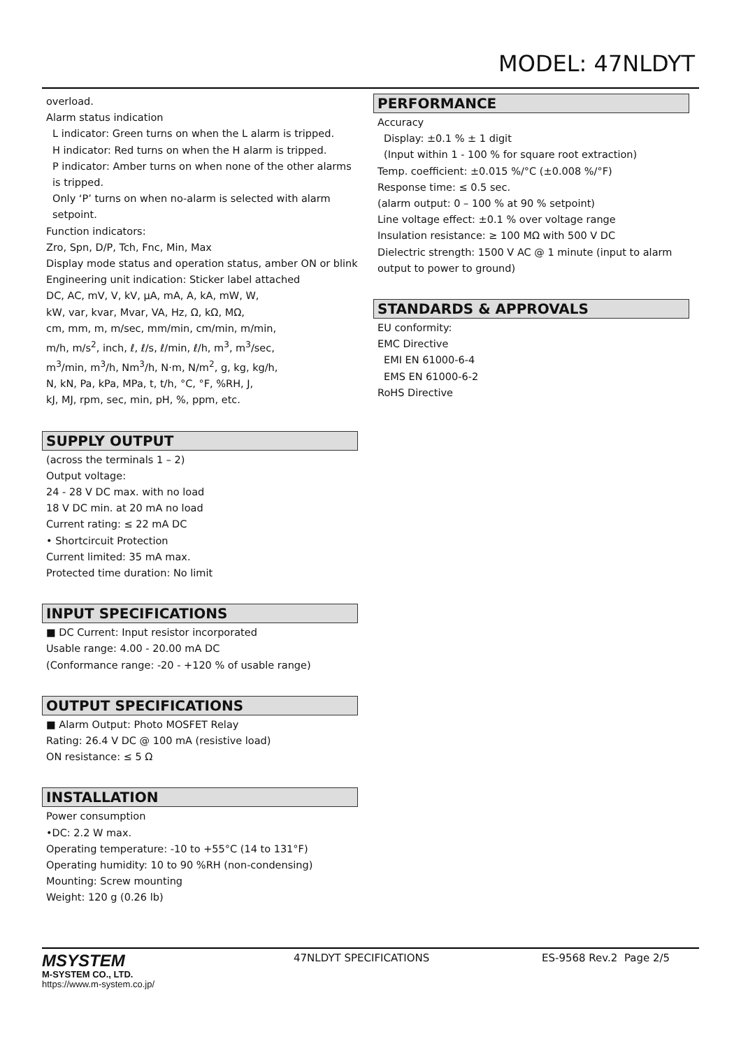MODEL: 47NLDYT
overload.
Alarm status indication
L indicator: Green turns on when the L alarm is tripped.
H indicator: Red turns on when the H alarm is tripped.
P indicator: Amber turns on when none of the other alarms is tripped.
Only ‘P’ turns on when no-alarm is selected with alarm setpoint.
Function indicators:
Zro, Spn, D/P, Tch, Fnc, Min, Max
Display mode status and operation status, amber ON or blink
Engineering unit indication: Sticker label attached
DC, AC, mV, V, kV, μA, mA, A, kA, mW, W,
kW, var, kvar, Mvar, VA, Hz, Ω, kΩ, MΩ,
cm, mm, m, m/sec, mm/min, cm/min, m/min,
m/h, m/s<sup>2</sup>, inch, ℓ, ℓ/s, ℓ/min, ℓ/h, m<sup>3</sup>, m<sup>3</sup>/sec,
m<sup>3</sup>/min, m<sup>3</sup>/h, Nm<sup>3</sup>/h, N·m, N/m<sup>2</sup>, g, kg, kg/h,
N, kN, Pa, kPa, MPa, t, t/h, °C, °F, %RH, J,
kJ, MJ, rpm, sec, min, pH, %, ppm, etc.
SUPPLY OUTPUT
(across the terminals 1 – 2)
Output voltage:
24 - 28 V DC max. with no load
18 V DC min. at 20 mA no load
Current rating: ≤ 22 mA DC
• Shortcircuit Protection
Current limited: 35 mA max.
Protected time duration: No limit
INPUT SPECIFICATIONS
■ DC Current: Input resistor incorporated
Usable range: 4.00 - 20.00 mA DC
(Conformance range: -20 - +120 % of usable range)
OUTPUT SPECIFICATIONS
■ Alarm Output: Photo MOSFET Relay
Rating: 26.4 V DC @ 100 mA (resistive load)
ON resistance: ≤ 5 Ω
INSTALLATION
Power consumption
•DC: 2.2 W max.
Operating temperature: -10 to +55°C (14 to 131°F)
Operating humidity: 10 to 90 %RH (non-condensing)
Mounting: Screw mounting
Weight: 120 g (0.26 lb)
PERFORMANCE
Accuracy
Display: ±0.1 % ± 1 digit
(Input within 1 - 100 % for square root extraction)
Temp. coefficient: ±0.015 %/°C (±0.008 %/°F)
Response time: ≤ 0.5 sec.
(alarm output: 0 – 100 % at 90 % setpoint)
Line voltage effect: ±0.1 % over voltage range
Insulation resistance: ≥ 100 MΩ with 500 V DC
Dielectric strength: 1500 V AC @ 1 minute (input to alarm output to power to ground)
STANDARDS & APPROVALS
EU conformity:
EMC Directive
EMI EN 61000-6-4
EMS EN 61000-6-2
RoHS Directive
MSYSTEM
M-SYSTEM CO., LTD.
https://www.m-system.co.jp/
47NLDYT SPECIFICATIONS ES-9568 Rev.2 Page 2/5